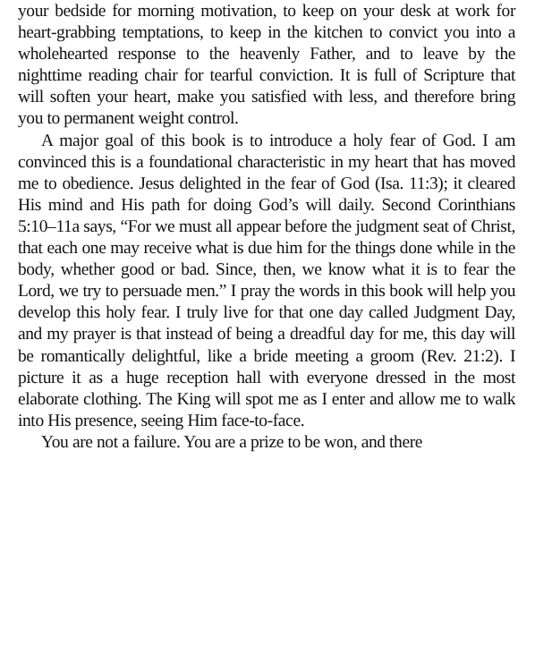your bedside for morning motivation, to keep on your desk at work for heart-grabbing temptations, to keep in the kitchen to convict you into a wholehearted response to the heavenly Father, and to leave by the nighttime reading chair for tearful conviction. It is full of Scripture that will soften your heart, make you satisfied with less, and therefore bring you to permanent weight control.
A major goal of this book is to introduce a holy fear of God. I am convinced this is a foundational characteristic in my heart that has moved me to obedience. Jesus delighted in the fear of God (Isa. 11:3); it cleared His mind and His path for doing God’s will daily. Second Corinthians 5:10–11a says, “For we must all appear before the judgment seat of Christ, that each one may receive what is due him for the things done while in the body, whether good or bad. Since, then, we know what it is to fear the Lord, we try to persuade men.” I pray the words in this book will help you develop this holy fear. I truly live for that one day called Judgment Day, and my prayer is that instead of being a dreadful day for me, this day will be romantically delightful, like a bride meeting a groom (Rev. 21:2). I picture it as a huge reception hall with everyone dressed in the most elaborate clothing. The King will spot me as I enter and allow me to walk into His presence, seeing Him face-to-face.
You are not a failure. You are a prize to be won, and there